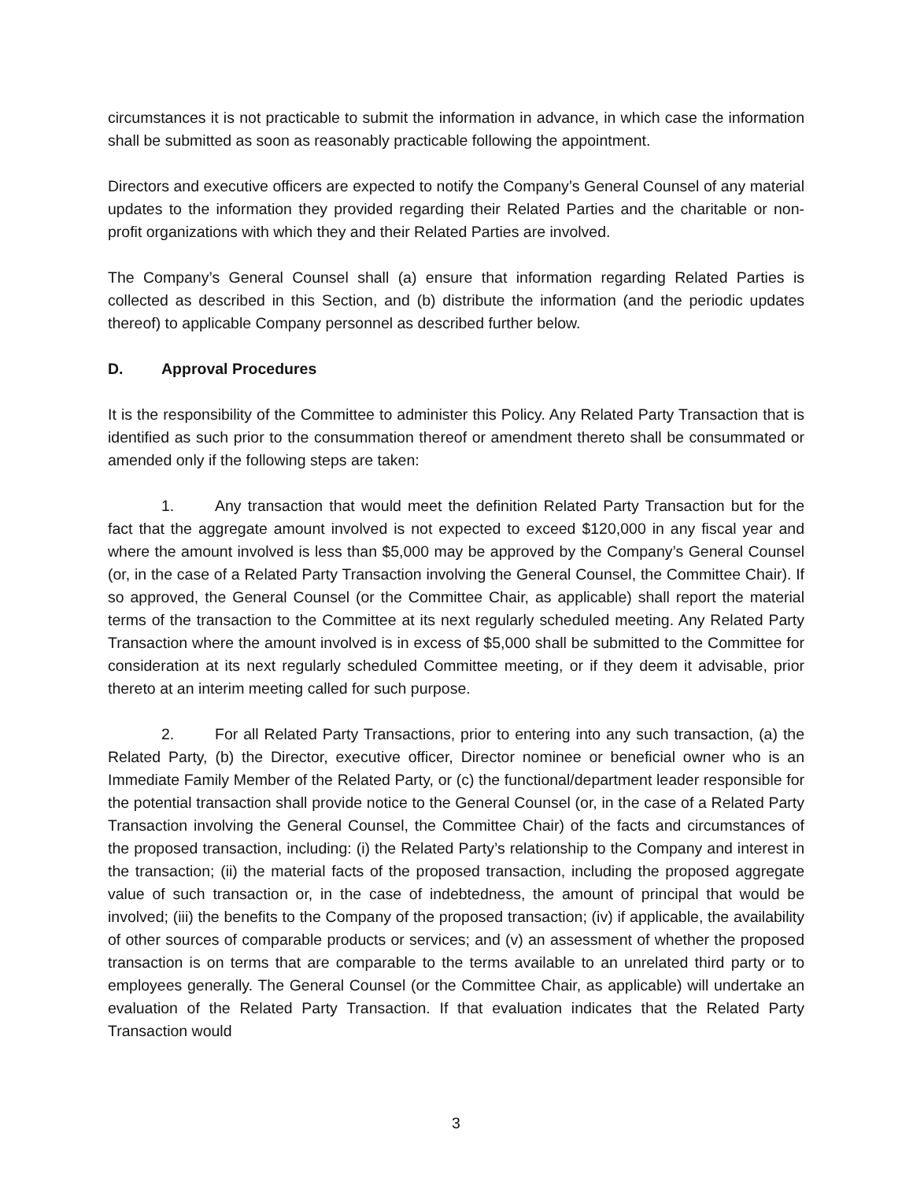circumstances it is not practicable to submit the information in advance, in which case the information shall be submitted as soon as reasonably practicable following the appointment.
Directors and executive officers are expected to notify the Company’s General Counsel of any material updates to the information they provided regarding their Related Parties and the charitable or non-profit organizations with which they and their Related Parties are involved.
The Company’s General Counsel shall (a) ensure that information regarding Related Parties is collected as described in this Section, and (b) distribute the information (and the periodic updates thereof) to applicable Company personnel as described further below.
D. Approval Procedures
It is the responsibility of the Committee to administer this Policy. Any Related Party Transaction that is identified as such prior to the consummation thereof or amendment thereto shall be consummated or amended only if the following steps are taken:
1. Any transaction that would meet the definition Related Party Transaction but for the fact that the aggregate amount involved is not expected to exceed $120,000 in any fiscal year and where the amount involved is less than $5,000 may be approved by the Company’s General Counsel (or, in the case of a Related Party Transaction involving the General Counsel, the Committee Chair). If so approved, the General Counsel (or the Committee Chair, as applicable) shall report the material terms of the transaction to the Committee at its next regularly scheduled meeting. Any Related Party Transaction where the amount involved is in excess of $5,000 shall be submitted to the Committee for consideration at its next regularly scheduled Committee meeting, or if they deem it advisable, prior thereto at an interim meeting called for such purpose.
2. For all Related Party Transactions, prior to entering into any such transaction, (a) the Related Party, (b) the Director, executive officer, Director nominee or beneficial owner who is an Immediate Family Member of the Related Party, or (c) the functional/department leader responsible for the potential transaction shall provide notice to the General Counsel (or, in the case of a Related Party Transaction involving the General Counsel, the Committee Chair) of the facts and circumstances of the proposed transaction, including: (i) the Related Party’s relationship to the Company and interest in the transaction; (ii) the material facts of the proposed transaction, including the proposed aggregate value of such transaction or, in the case of indebtedness, the amount of principal that would be involved; (iii) the benefits to the Company of the proposed transaction; (iv) if applicable, the availability of other sources of comparable products or services; and (v) an assessment of whether the proposed transaction is on terms that are comparable to the terms available to an unrelated third party or to employees generally. The General Counsel (or the Committee Chair, as applicable) will undertake an evaluation of the Related Party Transaction. If that evaluation indicates that the Related Party Transaction would
3